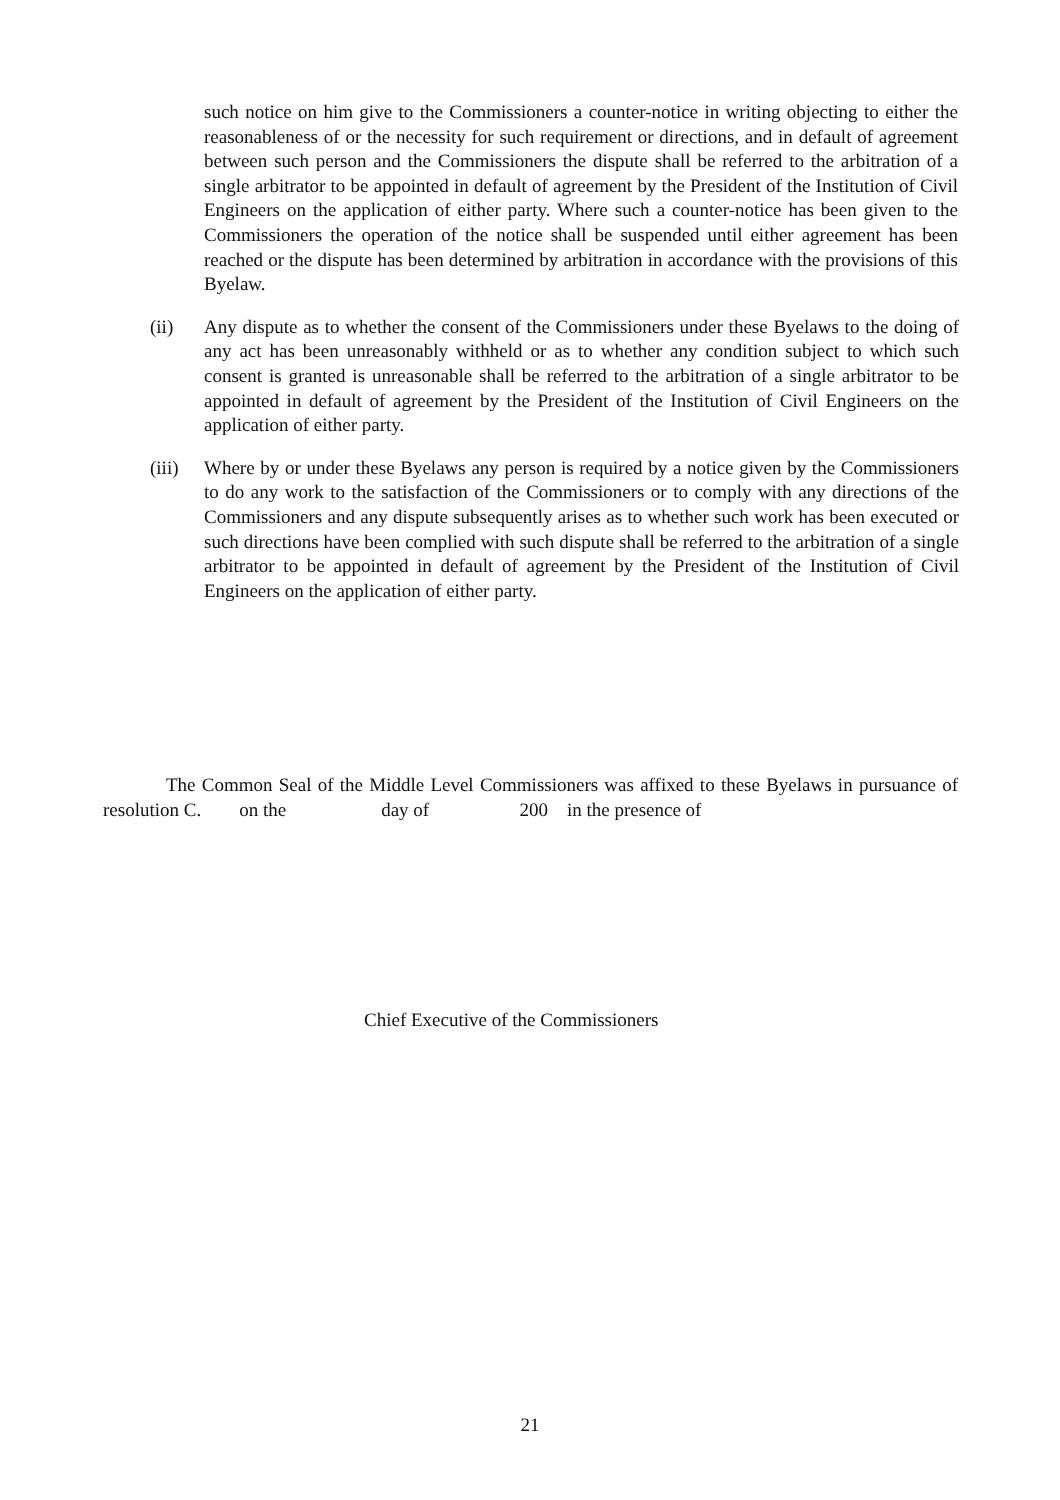such notice on him give to the Commissioners a counter-notice in writing objecting to either the reasonableness of or the necessity for such requirement or directions, and in default of agreement between such person and the Commissioners the dispute shall be referred to the arbitration of a single arbitrator to be appointed in default of agreement by the President of the Institution of Civil Engineers on the application of either party. Where such a counter-notice has been given to the Commissioners the operation of the notice shall be suspended until either agreement has been reached or the dispute has been determined by arbitration in accordance with the provisions of this Byelaw.
(ii) Any dispute as to whether the consent of the Commissioners under these Byelaws to the doing of any act has been unreasonably withheld or as to whether any condition subject to which such consent is granted is unreasonable shall be referred to the arbitration of a single arbitrator to be appointed in default of agreement by the President of the Institution of Civil Engineers on the application of either party.
(iii)
Where by or under these Byelaws any person is required by a notice given by the Commissioners to do any work to the satisfaction of the Commissioners or to comply with any directions of the Commissioners and any dispute subsequently arises as to whether such work has been executed or such directions have been complied with such dispute shall be referred to the arbitration of a single arbitrator to be appointed in default of agreement by the President of the Institution of Civil Engineers on the application of either party.
The Common Seal of the Middle Level Commissioners was affixed to these Byelaws in pursuance of resolution C. on the day of 200 in the presence of
Chief Executive of the Commissioners
21